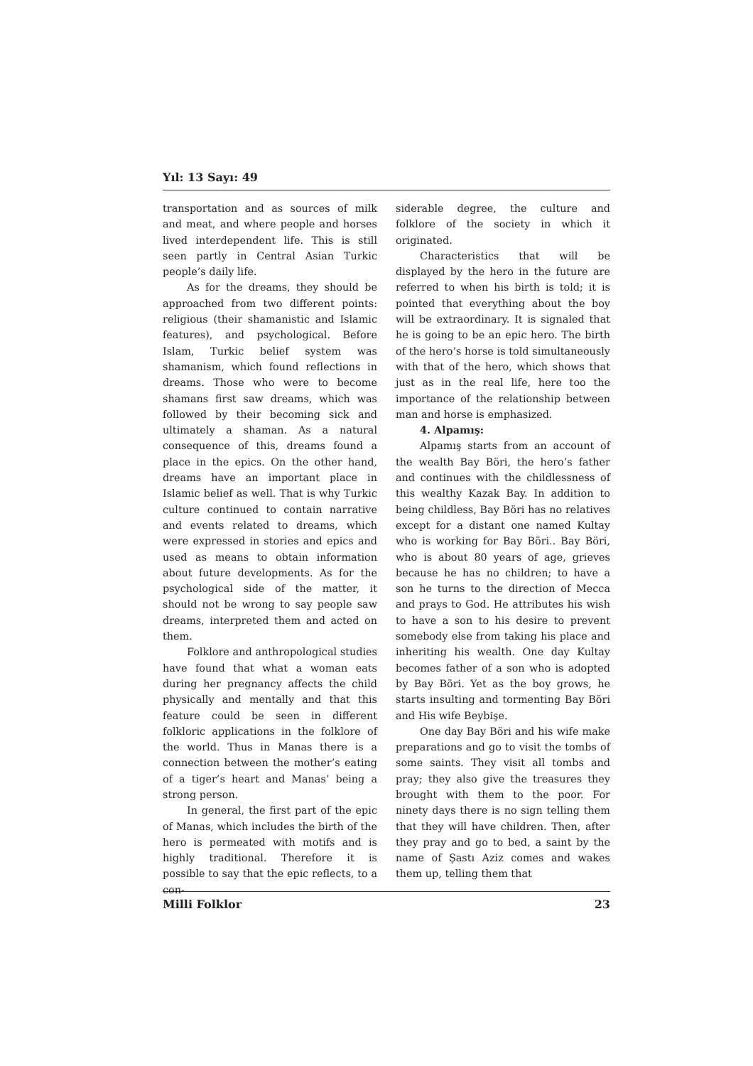Yıl: 13 Sayı: 49
transportation and as sources of milk and meat, and where people and horses lived interdependent life. This is still seen partly in Central Asian Turkic people’s daily life.
As for the dreams, they should be approached from two different points: religious (their shamanistic and Islamic features), and psychological. Before Islam, Turkic belief system was shamanism, which found reflections in dreams. Those who were to become shamans first saw dreams, which was followed by their becoming sick and ultimately a shaman. As a natural consequence of this, dreams found a place in the epics. On the other hand, dreams have an important place in Islamic belief as well. That is why Turkic culture continued to contain narrative and events related to dreams, which were expressed in stories and epics and used as means to obtain information about future developments. As for the psychological side of the matter, it should not be wrong to say people saw dreams, interpreted them and acted on them.
Folklore and anthropological studies have found that what a woman eats during her pregnancy affects the child physically and mentally and that this feature could be seen in different folkloric applications in the folklore of the world. Thus in Manas there is a connection between the mother’s eating of a tiger’s heart and Manas’ being a strong person.
In general, the first part of the epic of Manas, which includes the birth of the hero is permeated with motifs and is highly traditional. Therefore it is possible to say that the epic reflects, to a con-
siderable degree, the culture and folklore of the society in which it originated.
Characteristics that will be displayed by the hero in the future are referred to when his birth is told; it is pointed that everything about the boy will be extraordinary. It is signaled that he is going to be an epic hero. The birth of the hero’s horse is told simultaneously with that of the hero, which shows that just as in the real life, here too the importance of the relationship between man and horse is emphasized.
4. Alpamış:
Alpamış starts from an account of the wealth Bay Böri, the hero’s father and continues with the childlessness of this wealthy Kazak Bay. In addition to being childless, Bay Böri has no relatives except for a distant one named Kultay who is working for Bay Böri.. Bay Böri, who is about 80 years of age, grieves because he has no children; to have a son he turns to the direction of Mecca and prays to God. He attributes his wish to have a son to his desire to prevent somebody else from taking his place and inheriting his wealth. One day Kultay becomes father of a son who is adopted by Bay Böri. Yet as the boy grows, he starts insulting and tormenting Bay Böri and His wife Beybişe.
One day Bay Böri and his wife make preparations and go to visit the tombs of some saints. They visit all tombs and pray; they also give the treasures they brought with them to the poor. For ninety days there is no sign telling them that they will have children. Then, after they pray and go to bed, a saint by the name of Şastı Aziz comes and wakes them up, telling them that
Milli Folklor 23